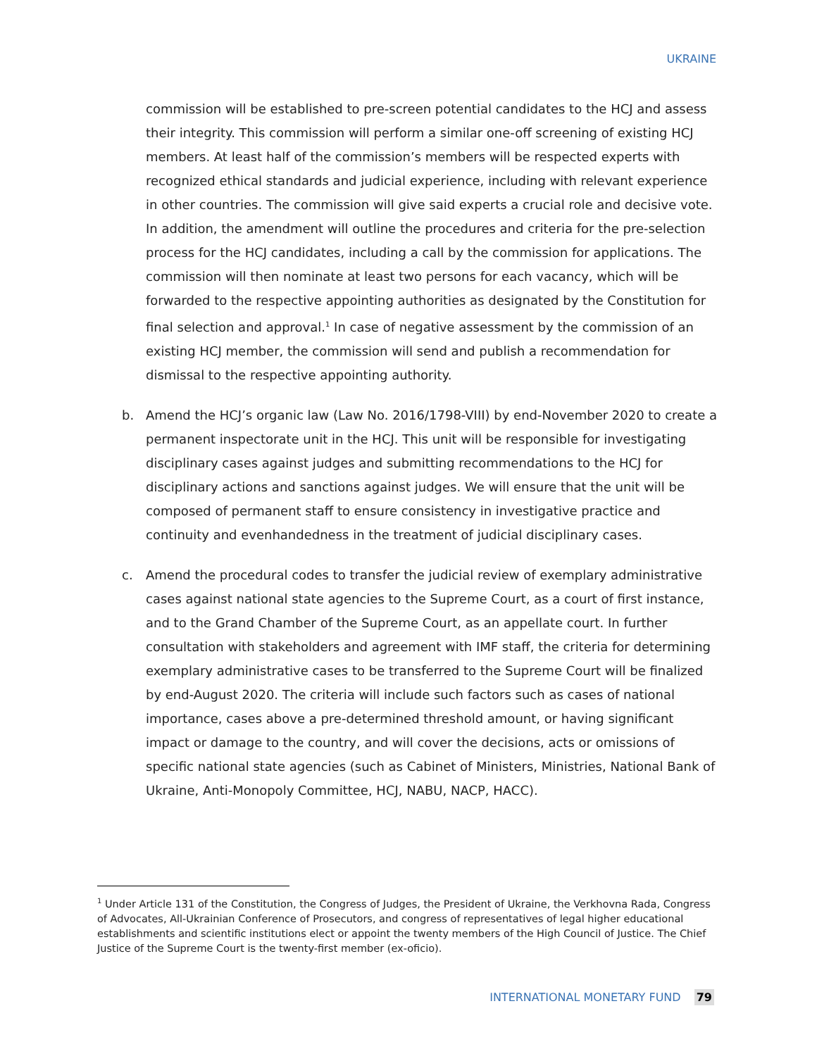UKRAINE
commission will be established to pre-screen potential candidates to the HCJ and assess their integrity. This commission will perform a similar one-off screening of existing HCJ members. At least half of the commission’s members will be respected experts with recognized ethical standards and judicial experience, including with relevant experience in other countries. The commission will give said experts a crucial role and decisive vote. In addition, the amendment will outline the procedures and criteria for the pre-selection process for the HCJ candidates, including a call by the commission for applications. The commission will then nominate at least two persons for each vacancy, which will be forwarded to the respective appointing authorities as designated by the Constitution for final selection and approval.<sup>1</sup> In case of negative assessment by the commission of an existing HCJ member, the commission will send and publish a recommendation for dismissal to the respective appointing authority.
b. Amend the HCJ’s organic law (Law No. 2016/1798-VIII) by end-November 2020 to create a permanent inspectorate unit in the HCJ. This unit will be responsible for investigating disciplinary cases against judges and submitting recommendations to the HCJ for disciplinary actions and sanctions against judges. We will ensure that the unit will be composed of permanent staff to ensure consistency in investigative practice and continuity and evenhandedness in the treatment of judicial disciplinary cases.
c. Amend the procedural codes to transfer the judicial review of exemplary administrative cases against national state agencies to the Supreme Court, as a court of first instance, and to the Grand Chamber of the Supreme Court, as an appellate court. In further consultation with stakeholders and agreement with IMF staff, the criteria for determining exemplary administrative cases to be transferred to the Supreme Court will be finalized by end-August 2020. The criteria will include such factors such as cases of national importance, cases above a pre-determined threshold amount, or having significant impact or damage to the country, and will cover the decisions, acts or omissions of specific national state agencies (such as Cabinet of Ministers, Ministries, National Bank of Ukraine, Anti-Monopoly Committee, HCJ, NABU, NACP, HACC).
<sup>1</sup> Under Article 131 of the Constitution, the Congress of Judges, the President of Ukraine, the Verkhovna Rada, Congress of Advocates, All-Ukrainian Conference of Prosecutors, and congress of representatives of legal higher educational establishments and scientific institutions elect or appoint the twenty members of the High Council of Justice. The Chief Justice of the Supreme Court is the twenty-first member (ex-oficio).
INTERNATIONAL MONETARY FUND 79